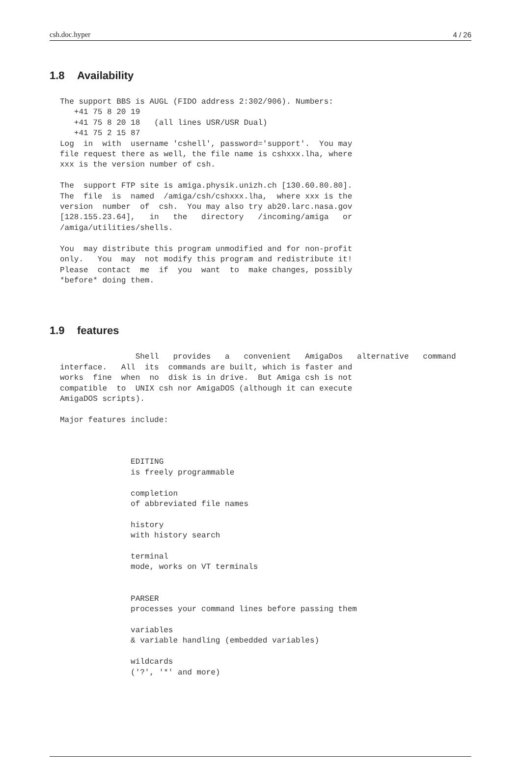csh.doc.hyper 4 / 26
1.8 Availability
The support BBS is AUGL (FIDO address 2:302/906). Numbers:
   +41 75 8 20 19
   +41 75 8 20 18   (all lines USR/USR Dual)
   +41 75 2 15 87
Log  in  with  username 'cshell', password='support'.  You may
file request there as well, the file name is cshxxx.lha, where
xxx is the version number of csh.

The  support FTP site is amiga.physik.unizh.ch [130.60.80.80].
The  file  is  named  /amiga/csh/cshxxx.lha,  where xxx is the
version  number  of  csh.  You may also try ab20.larc.nasa.gov
[128.155.23.64],   in   the   directory   /incoming/amiga   or
/amiga/utilities/shells.

You  may distribute this program unmodified and for non-profit
only.   You  may  not modify this program and redistribute it!
Please  contact  me  if  you  want  to  make changes, possibly
*before* doing them.
1.9 features
                Shell   provides   a   convenient   AmigaDos   alternative   command
interface.   All  its  commands are built, which is faster and
works  fine  when  no  disk is in drive.  But Amiga csh is not
compatible  to  UNIX csh nor AmigaDOS (although it can execute
AmigaDOS scripts).

Major features include:



               EDITING
               is freely programmable

               completion
               of abbreviated file names

               history
               with history search

               terminal
               mode, works on VT terminals


               PARSER
               processes your command lines before passing them

               variables
               & variable handling (embedded variables)

               wildcards
               ('?', '*' and more)